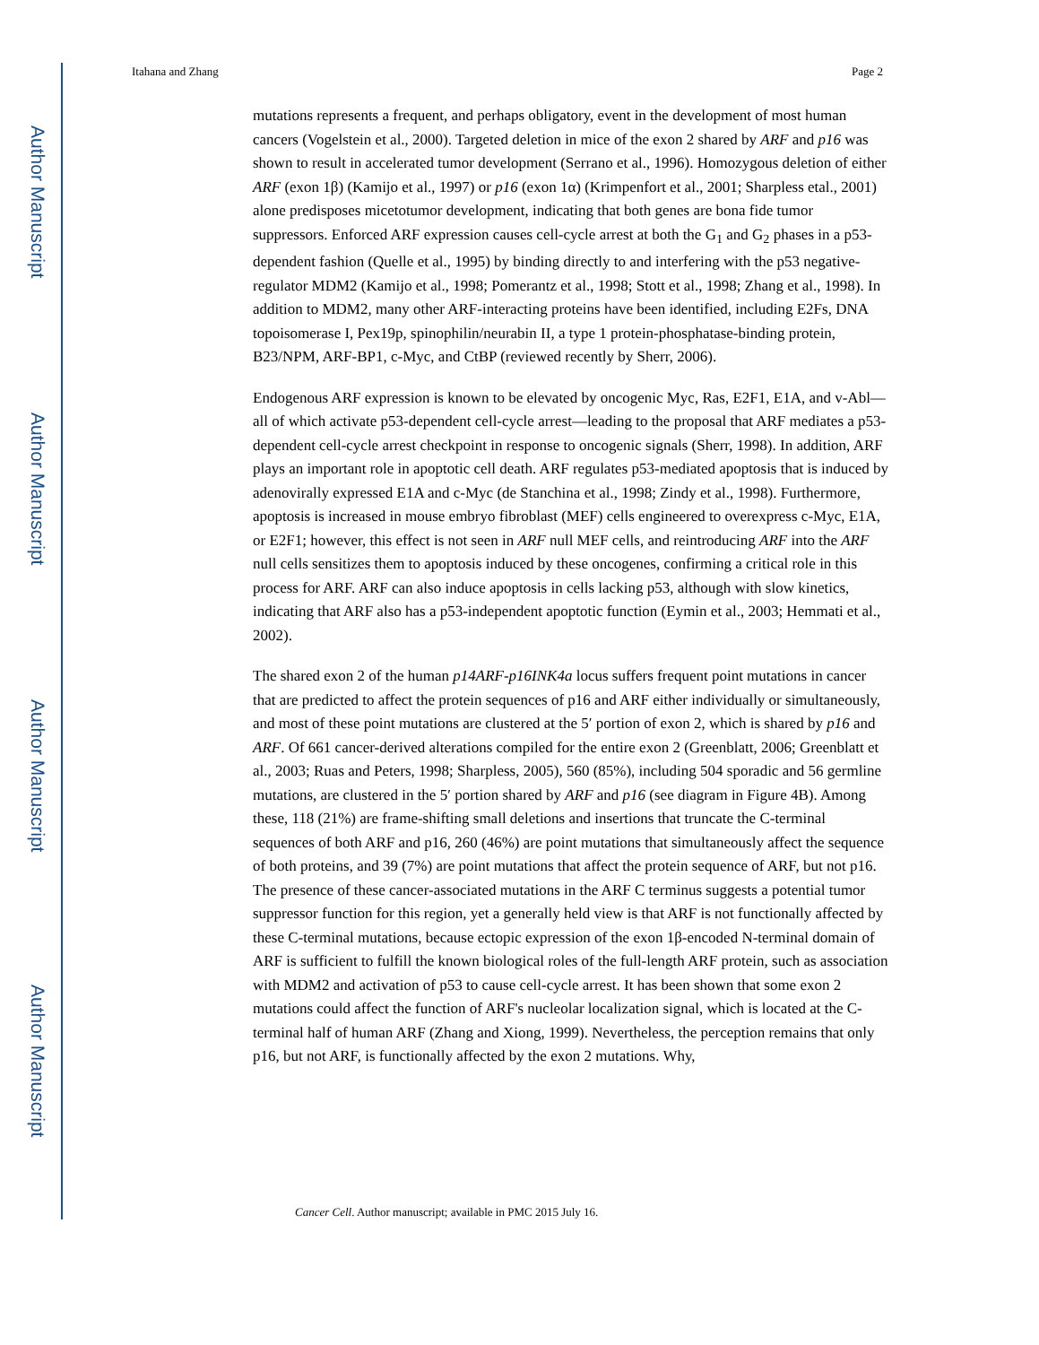Author Manuscript
Author Manuscript
Author Manuscript
Author Manuscript
Itahana and Zhang Page 2
mutations represents a frequent, and perhaps obligatory, event in the development of most human cancers (Vogelstein et al., 2000). Targeted deletion in mice of the exon 2 shared by ARF and p16 was shown to result in accelerated tumor development (Serrano et al., 1996). Homozygous deletion of either ARF (exon 1β) (Kamijo et al., 1997) or p16 (exon 1α) (Krimpenfort et al., 2001; Sharpless etal., 2001) alone predisposes micetotumor development, indicating that both genes are bona fide tumor suppressors. Enforced ARF expression causes cell-cycle arrest at both the G<sub>1</sub> and G<sub>2</sub> phases in a p53-dependent fashion (Quelle et al., 1995) by binding directly to and interfering with the p53 negative-regulator MDM2 (Kamijo et al., 1998; Pomerantz et al., 1998; Stott et al., 1998; Zhang et al., 1998). In addition to MDM2, many other ARF-interacting proteins have been identified, including E2Fs, DNA topoisomerase I, Pex19p, spinophilin/neurabin II, a type 1 protein-phosphatase-binding protein, B23/NPM, ARF-BP1, c-Myc, and CtBP (reviewed recently by Sherr, 2006).
Endogenous ARF expression is known to be elevated by oncogenic Myc, Ras, E2F1, E1A, and v-Abl—all of which activate p53-dependent cell-cycle arrest—leading to the proposal that ARF mediates a p53-dependent cell-cycle arrest checkpoint in response to oncogenic signals (Sherr, 1998). In addition, ARF plays an important role in apoptotic cell death. ARF regulates p53-mediated apoptosis that is induced by adenovirally expressed E1A and c-Myc (de Stanchina et al., 1998; Zindy et al., 1998). Furthermore, apoptosis is increased in mouse embryo fibroblast (MEF) cells engineered to overexpress c-Myc, E1A, or E2F1; however, this effect is not seen in ARF null MEF cells, and reintroducing ARF into the ARF null cells sensitizes them to apoptosis induced by these oncogenes, confirming a critical role in this process for ARF. ARF can also induce apoptosis in cells lacking p53, although with slow kinetics, indicating that ARF also has a p53-independent apoptotic function (Eymin et al., 2003; Hemmati et al., 2002).
The shared exon 2 of the human p14ARF-p16INK4a locus suffers frequent point mutations in cancer that are predicted to affect the protein sequences of p16 and ARF either individually or simultaneously, and most of these point mutations are clustered at the 5′ portion of exon 2, which is shared by p16 and ARF. Of 661 cancer-derived alterations compiled for the entire exon 2 (Greenblatt, 2006; Greenblatt et al., 2003; Ruas and Peters, 1998; Sharpless, 2005), 560 (85%), including 504 sporadic and 56 germline mutations, are clustered in the 5′ portion shared by ARF and p16 (see diagram in Figure 4B). Among these, 118 (21%) are frame-shifting small deletions and insertions that truncate the C-terminal sequences of both ARF and p16, 260 (46%) are point mutations that simultaneously affect the sequence of both proteins, and 39 (7%) are point mutations that affect the protein sequence of ARF, but not p16. The presence of these cancer-associated mutations in the ARF C terminus suggests a potential tumor suppressor function for this region, yet a generally held view is that ARF is not functionally affected by these C-terminal mutations, because ectopic expression of the exon 1β-encoded N-terminal domain of ARF is sufficient to fulfill the known biological roles of the full-length ARF protein, such as association with MDM2 and activation of p53 to cause cell-cycle arrest. It has been shown that some exon 2 mutations could affect the function of ARF's nucleolar localization signal, which is located at the C-terminal half of human ARF (Zhang and Xiong, 1999). Nevertheless, the perception remains that only p16, but not ARF, is functionally affected by the exon 2 mutations. Why,
Cancer Cell. Author manuscript; available in PMC 2015 July 16.